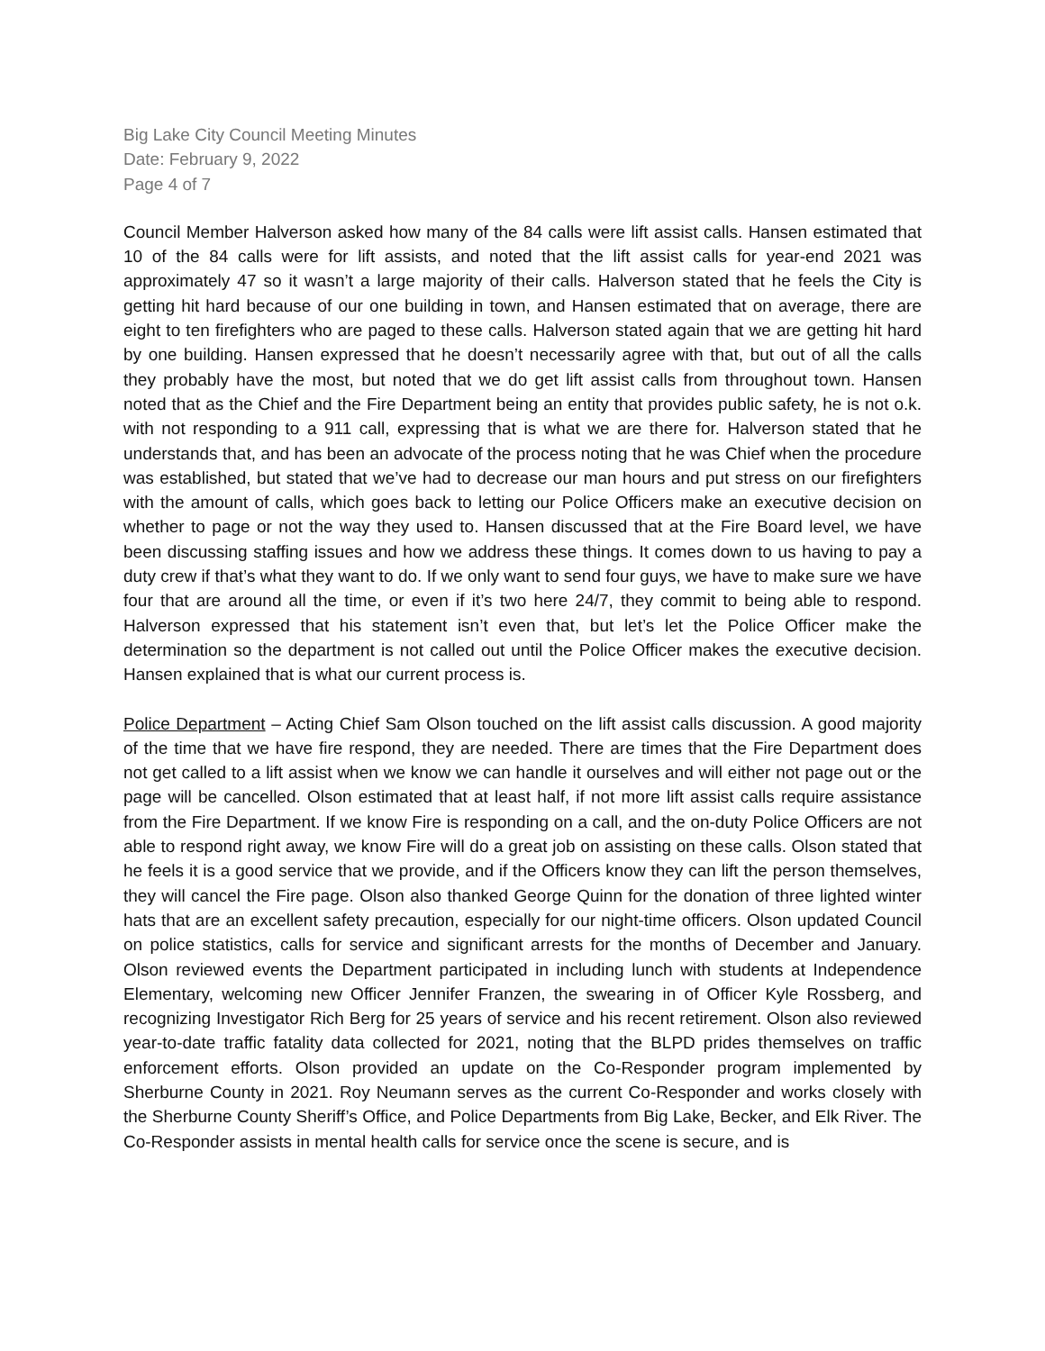Big Lake City Council Meeting Minutes
Date: February 9, 2022
Page 4 of 7
Council Member Halverson asked how many of the 84 calls were lift assist calls. Hansen estimated that 10 of the 84 calls were for lift assists, and noted that the lift assist calls for year-end 2021 was approximately 47 so it wasn’t a large majority of their calls. Halverson stated that he feels the City is getting hit hard because of our one building in town, and Hansen estimated that on average, there are eight to ten firefighters who are paged to these calls. Halverson stated again that we are getting hit hard by one building. Hansen expressed that he doesn’t necessarily agree with that, but out of all the calls they probably have the most, but noted that we do get lift assist calls from throughout town. Hansen noted that as the Chief and the Fire Department being an entity that provides public safety, he is not o.k. with not responding to a 911 call, expressing that is what we are there for. Halverson stated that he understands that, and has been an advocate of the process noting that he was Chief when the procedure was established, but stated that we’ve had to decrease our man hours and put stress on our firefighters with the amount of calls, which goes back to letting our Police Officers make an executive decision on whether to page or not the way they used to. Hansen discussed that at the Fire Board level, we have been discussing staffing issues and how we address these things. It comes down to us having to pay a duty crew if that’s what they want to do. If we only want to send four guys, we have to make sure we have four that are around all the time, or even if it’s two here 24/7, they commit to being able to respond. Halverson expressed that his statement isn’t even that, but let’s let the Police Officer make the determination so the department is not called out until the Police Officer makes the executive decision. Hansen explained that is what our current process is.
Police Department – Acting Chief Sam Olson touched on the lift assist calls discussion. A good majority of the time that we have fire respond, they are needed. There are times that the Fire Department does not get called to a lift assist when we know we can handle it ourselves and will either not page out or the page will be cancelled. Olson estimated that at least half, if not more lift assist calls require assistance from the Fire Department. If we know Fire is responding on a call, and the on-duty Police Officers are not able to respond right away, we know Fire will do a great job on assisting on these calls. Olson stated that he feels it is a good service that we provide, and if the Officers know they can lift the person themselves, they will cancel the Fire page. Olson also thanked George Quinn for the donation of three lighted winter hats that are an excellent safety precaution, especially for our night-time officers. Olson updated Council on police statistics, calls for service and significant arrests for the months of December and January. Olson reviewed events the Department participated in including lunch with students at Independence Elementary, welcoming new Officer Jennifer Franzen, the swearing in of Officer Kyle Rossberg, and recognizing Investigator Rich Berg for 25 years of service and his recent retirement. Olson also reviewed year-to-date traffic fatality data collected for 2021, noting that the BLPD prides themselves on traffic enforcement efforts. Olson provided an update on the Co-Responder program implemented by Sherburne County in 2021. Roy Neumann serves as the current Co-Responder and works closely with the Sherburne County Sheriff’s Office, and Police Departments from Big Lake, Becker, and Elk River. The Co-Responder assists in mental health calls for service once the scene is secure, and is